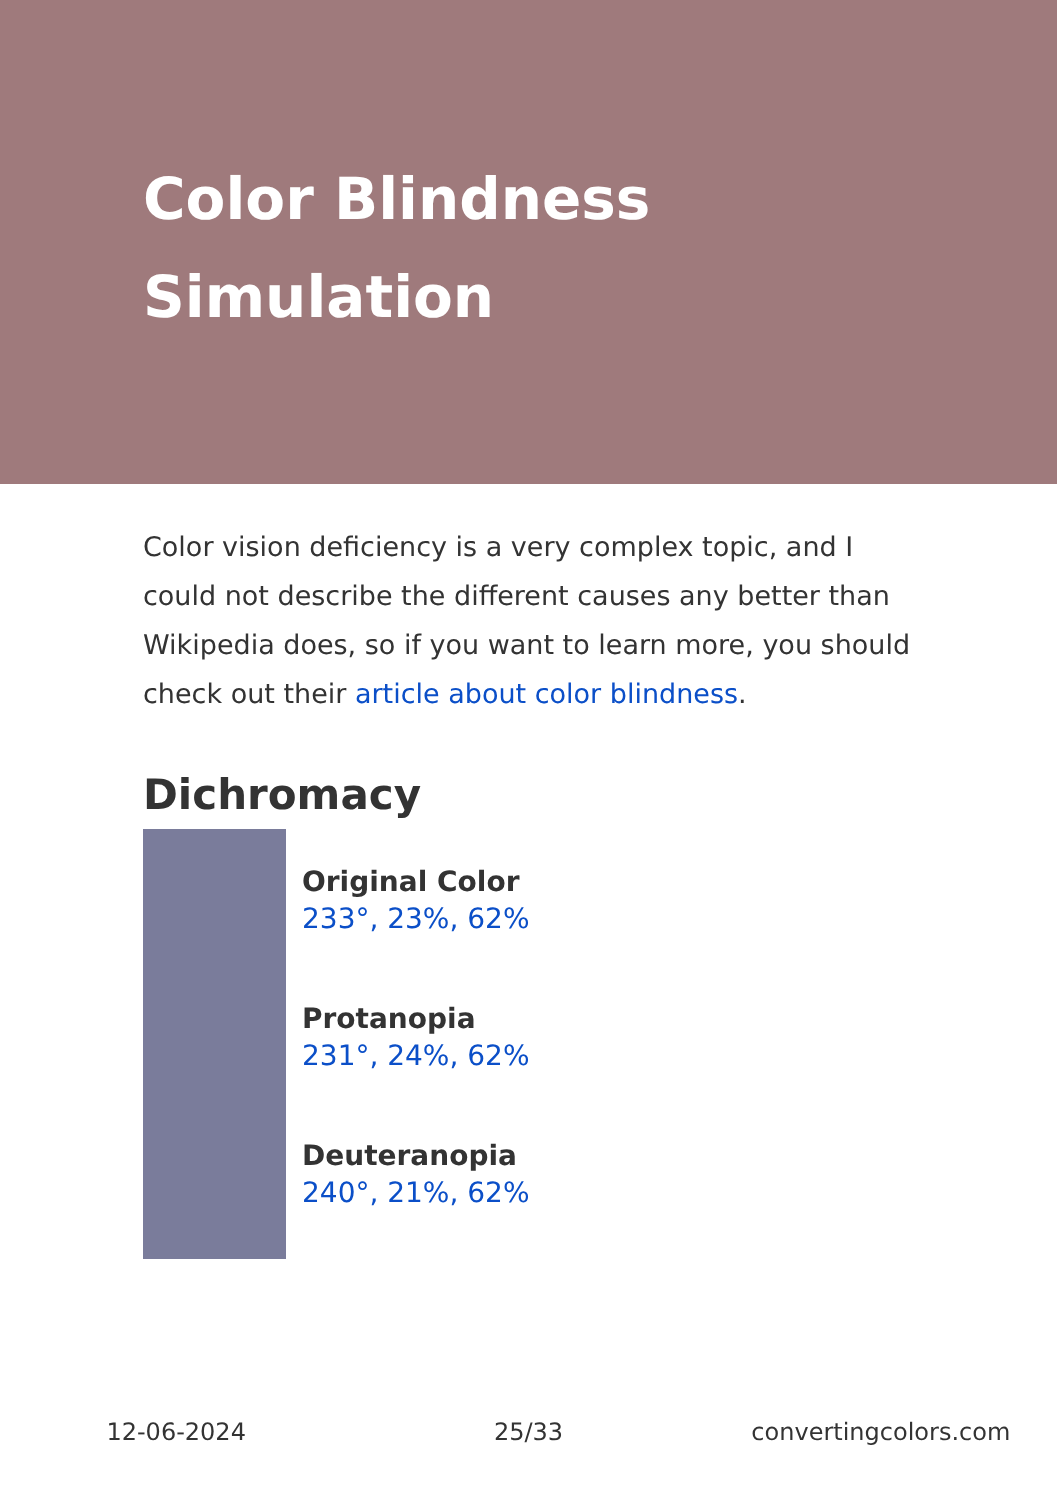Color Blindness
Simulation
Color vision deficiency is a very complex topic, and I could not describe the different causes any better than Wikipedia does, so if you want to learn more, you should check out their article about color blindness.
Dichromacy
Original Color
233°, 23%, 62%
Protanopia
231°, 24%, 62%
Deuteranopia
240°, 21%, 62%
12-06-2024 25/33 convertingcolors.com